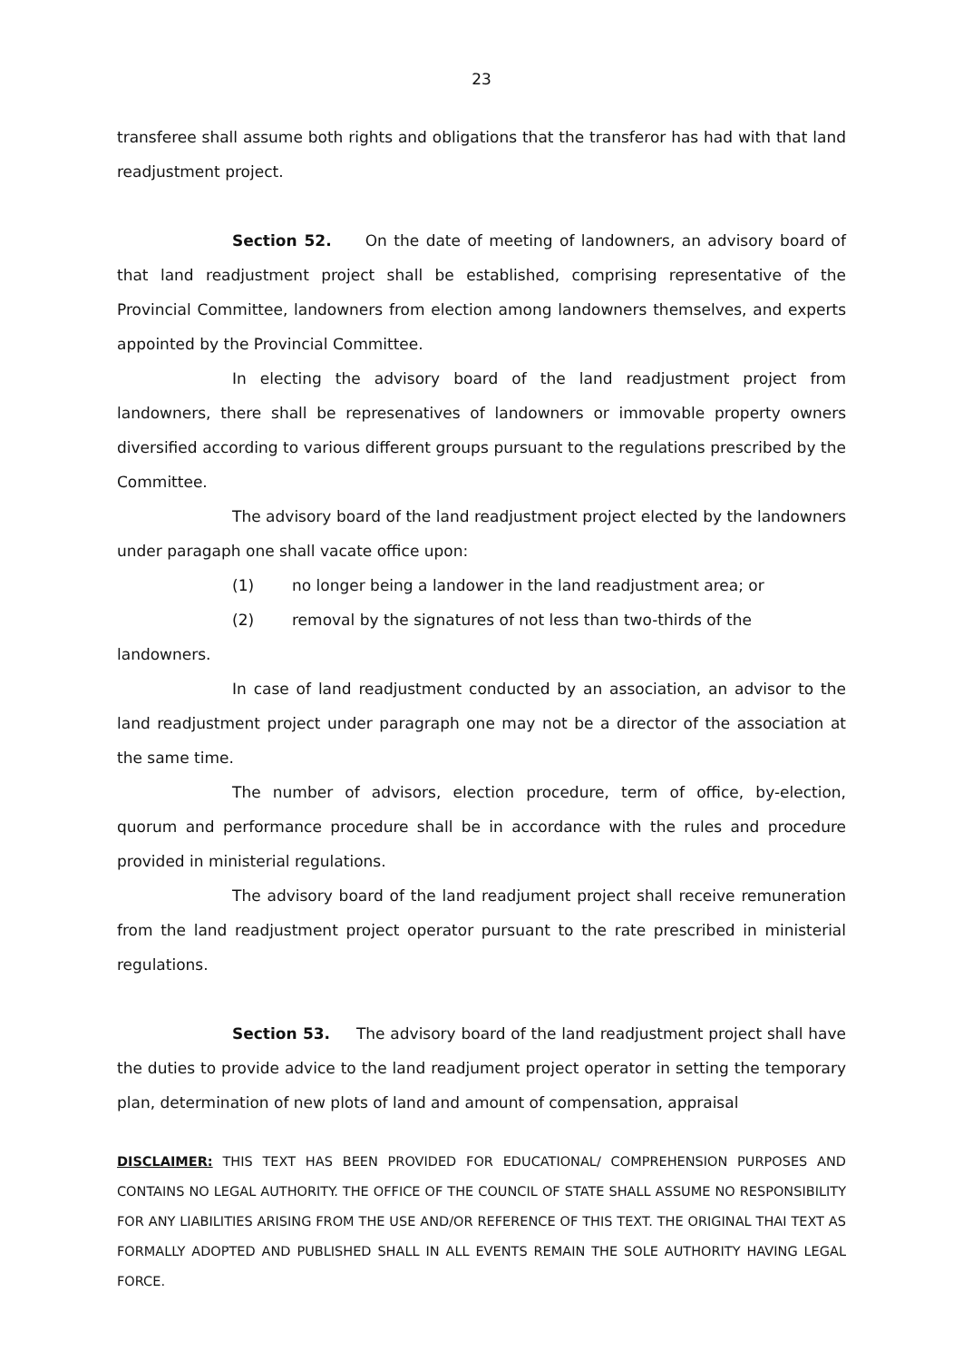23
transferee shall assume both rights and obligations that the transferor has had with that land readjustment project.
Section 52. On the date of meeting of landowners, an advisory board of that land readjustment project shall be established, comprising representative of the Provincial Committee, landowners from election among landowners themselves, and experts appointed by the Provincial Committee.
In electing the advisory board of the land readjustment project from landowners, there shall be represenatives of landowners or immovable property owners diversified according to various different groups pursuant to the regulations prescribed by the Committee.
The advisory board of the land readjustment project elected by the landowners under paragaph one shall vacate office upon:
(1) no longer being a landower in the land readjustment area; or
(2) removal by the signatures of not less than two-thirds of the
landowners.
In case of land readjustment conducted by an association, an advisor to the land readjustment project under paragraph one may not be a director of the association at the same time.
The number of advisors, election procedure, term of office, by-election, quorum and performance procedure shall be in accordance with the rules and procedure provided in ministerial regulations.
The advisory board of the land readjument project shall receive remuneration from the land readjustment project operator pursuant to the rate prescribed in ministerial regulations.
Section 53. The advisory board of the land readjustment project shall have the duties to provide advice to the land readjument project operator in setting the temporary plan, determination of new plots of land and amount of compensation, appraisal
DISCLAIMER: THIS TEXT HAS BEEN PROVIDED FOR EDUCATIONAL/ COMPREHENSION PURPOSES AND CONTAINS NO LEGAL AUTHORITY. THE OFFICE OF THE COUNCIL OF STATE SHALL ASSUME NO RESPONSIBILITY FOR ANY LIABILITIES ARISING FROM THE USE AND/OR REFERENCE OF THIS TEXT. THE ORIGINAL THAI TEXT AS FORMALLY ADOPTED AND PUBLISHED SHALL IN ALL EVENTS REMAIN THE SOLE AUTHORITY HAVING LEGAL FORCE.